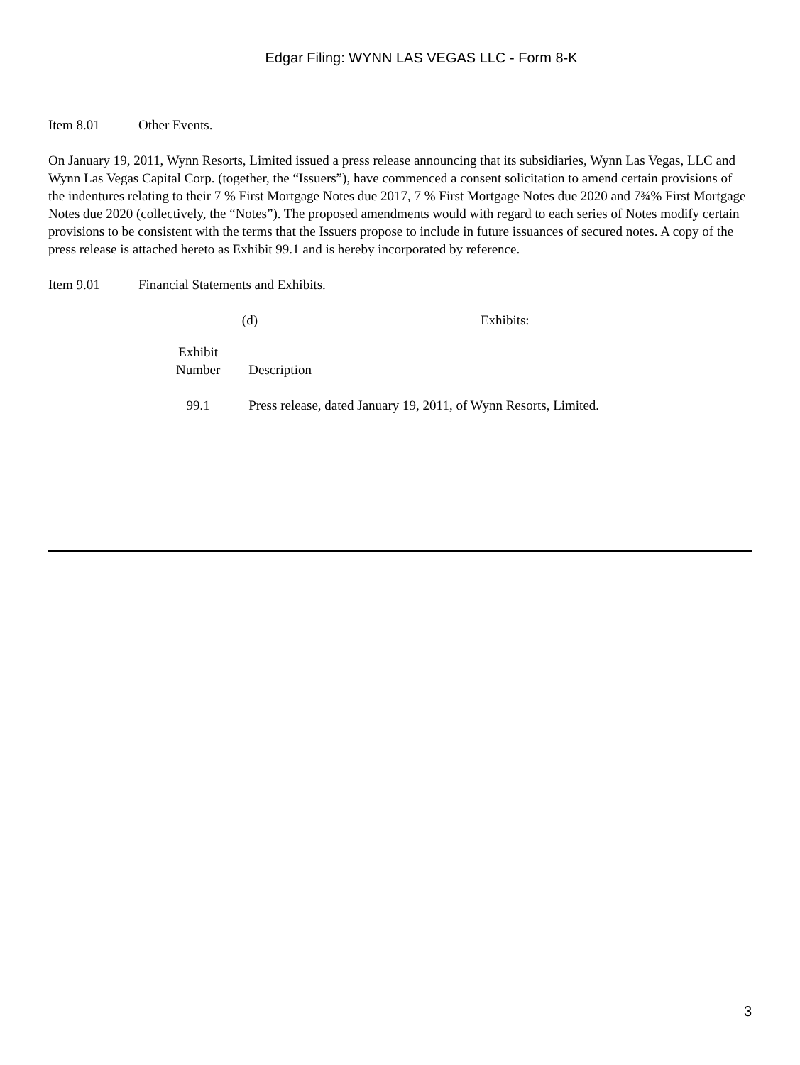Edgar Filing: WYNN LAS VEGAS LLC - Form 8-K
Item 8.01 Other Events.
On January 19, 2011, Wynn Resorts, Limited issued a press release announcing that its subsidiaries, Wynn Las Vegas, LLC and Wynn Las Vegas Capital Corp. (together, the “Issuers”), have commenced a consent solicitation to amend certain provisions of the indentures relating to their 7 % First Mortgage Notes due 2017, 7 % First Mortgage Notes due 2020 and 7¾% First Mortgage Notes due 2020 (collectively, the “Notes”). The proposed amendments would with regard to each series of Notes modify certain provisions to be consistent with the terms that the Issuers propose to include in future issuances of secured notes. A copy of the press release is attached hereto as Exhibit 99.1 and is hereby incorporated by reference.
Item 9.01 Financial Statements and Exhibits.
(d) Exhibits:
| Exhibit Number | Description |
| 99.1 | Press release, dated January 19, 2011, of Wynn Resorts, Limited. |
3